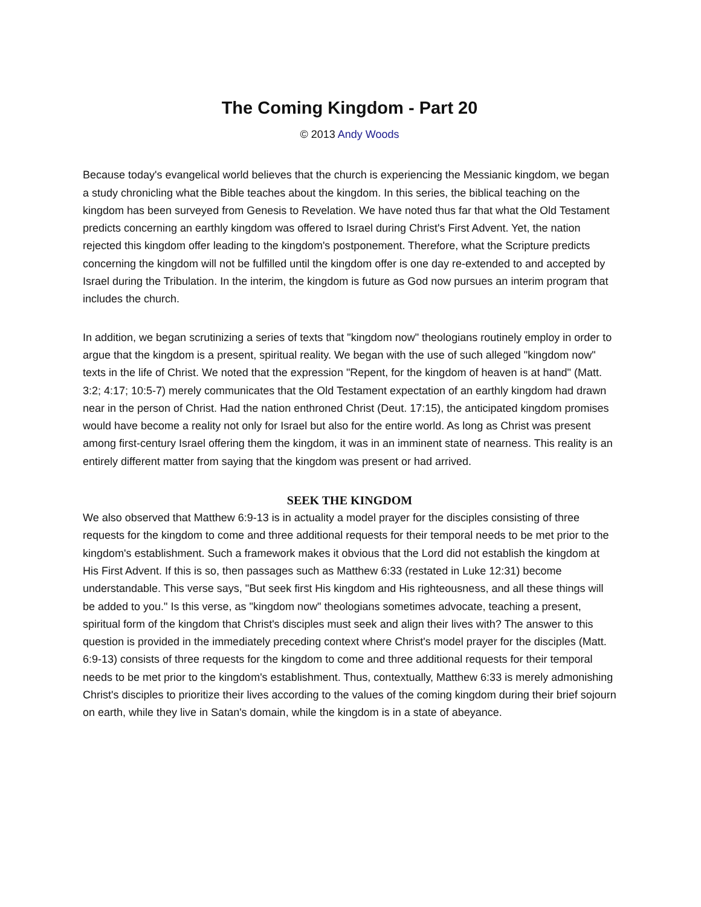The Coming Kingdom - Part 20
© 2013 Andy Woods
Because today's evangelical world believes that the church is experiencing the Messianic kingdom, we began a study chronicling what the Bible teaches about the kingdom. In this series, the biblical teaching on the kingdom has been surveyed from Genesis to Revelation. We have noted thus far that what the Old Testament predicts concerning an earthly kingdom was offered to Israel during Christ's First Advent. Yet, the nation rejected this kingdom offer leading to the kingdom's postponement. Therefore, what the Scripture predicts concerning the kingdom will not be fulfilled until the kingdom offer is one day re-extended to and accepted by Israel during the Tribulation. In the interim, the kingdom is future as God now pursues an interim program that includes the church.
In addition, we began scrutinizing a series of texts that "kingdom now" theologians routinely employ in order to argue that the kingdom is a present, spiritual reality. We began with the use of such alleged "kingdom now" texts in the life of Christ. We noted that the expression "Repent, for the kingdom of heaven is at hand" (Matt. 3:2; 4:17; 10:5-7) merely communicates that the Old Testament expectation of an earthly kingdom had drawn near in the person of Christ. Had the nation enthroned Christ (Deut. 17:15), the anticipated kingdom promises would have become a reality not only for Israel but also for the entire world. As long as Christ was present among first-century Israel offering them the kingdom, it was in an imminent state of nearness. This reality is an entirely different matter from saying that the kingdom was present or had arrived.
SEEK THE KINGDOM
We also observed that Matthew 6:9-13 is in actuality a model prayer for the disciples consisting of three requests for the kingdom to come and three additional requests for their temporal needs to be met prior to the kingdom's establishment. Such a framework makes it obvious that the Lord did not establish the kingdom at His First Advent. If this is so, then passages such as Matthew 6:33 (restated in Luke 12:31) become understandable. This verse says, "But seek first His kingdom and His righteousness, and all these things will be added to you." Is this verse, as "kingdom now" theologians sometimes advocate, teaching a present, spiritual form of the kingdom that Christ's disciples must seek and align their lives with? The answer to this question is provided in the immediately preceding context where Christ's model prayer for the disciples (Matt. 6:9-13) consists of three requests for the kingdom to come and three additional requests for their temporal needs to be met prior to the kingdom's establishment. Thus, contextually, Matthew 6:33 is merely admonishing Christ's disciples to prioritize their lives according to the values of the coming kingdom during their brief sojourn on earth, while they live in Satan's domain, while the kingdom is in a state of abeyance.